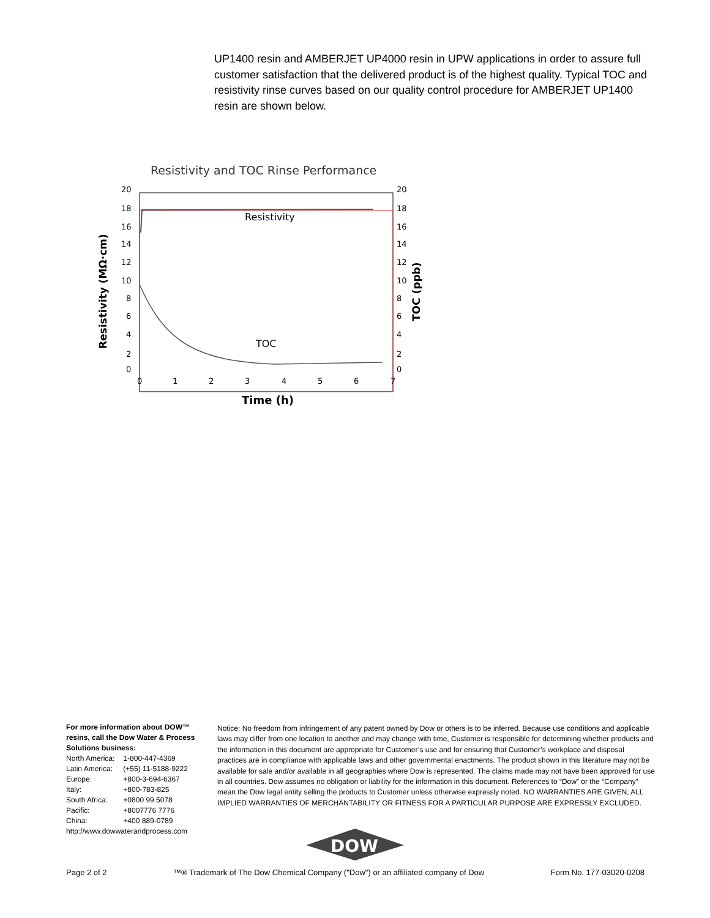UP1400 resin and AMBERJET UP4000 resin in UPW applications in order to assure full customer satisfaction that the delivered product is of the highest quality. Typical TOC and resistivity rinse curves based on our quality control procedure for AMBERJET UP1400 resin are shown below.
Resistivity and TOC Rinse Performance
Resistivity
TOC
20
18
16
14
12
10
8
6
4
2
0
20
18
16
14
12
10
8
6
4
2
0
0
1
2
3
4
5
6
7
Time (h)
Resistivity (MΩ·cm)
TOC (ppb)
For more information about DOW™ resins, call the Dow Water & Process Solutions business:
| North America: | 1-800-447-4369 |
| Latin America: | (+55) 11-5188-9222 |
| Europe: | +800-3-694-6367 |
| Italy: | +800-783-825 |
| South Africa: | +0800 99 5078 |
| Pacific: | +8007776 7776 |
| China: | +400 889-0789 |
http://www.dowwaterandprocess.com
Notice: No freedom from infringement of any patent owned by Dow or others is to be inferred. Because use conditions and applicable laws may differ from one location to another and may change with time, Customer is responsible for determining whether products and the information in this document are appropriate for Customer’s use and for ensuring that Customer’s workplace and disposal practices are in compliance with applicable laws and other governmental enactments. The product shown in this literature may not be available for sale and/or available in all geographies where Dow is represented. The claims made may not have been approved for use in all countries. Dow assumes no obligation or liability for the information in this document. References to “Dow” or the “Company” mean the Dow legal entity selling the products to Customer unless otherwise expressly noted. NO WARRANTIES ARE GIVEN; ALL IMPLIED WARRANTIES OF MERCHANTABILITY OR FITNESS FOR A PARTICULAR PURPOSE ARE EXPRESSLY EXCLUDED.
DOW
Page 2 of 2 ™® Trademark of The Dow Chemical Company ("Dow") or an affiliated company of Dow Form No. 177-03020-0208